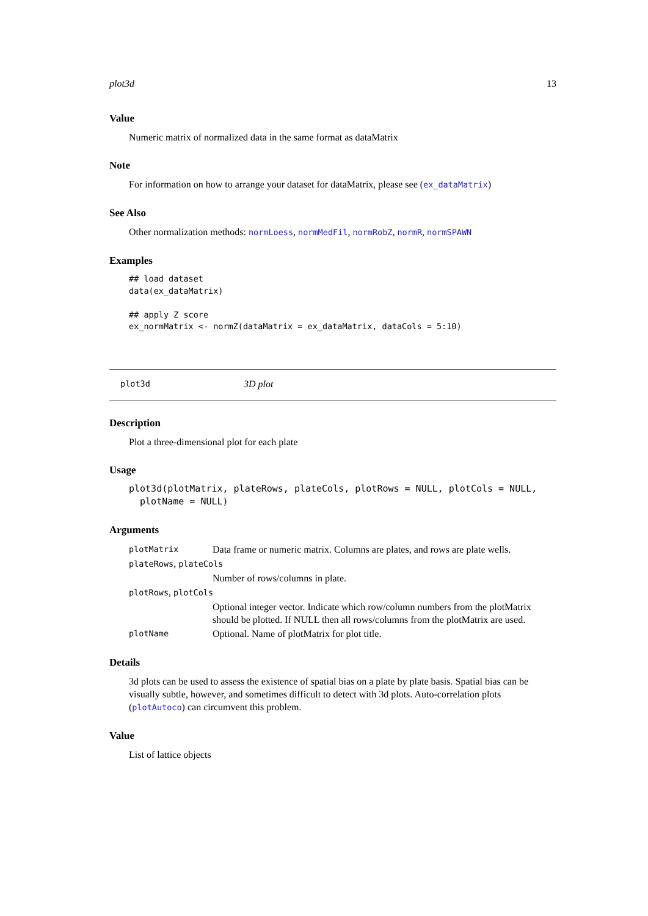plot3d 13
Value
Numeric matrix of normalized data in the same format as dataMatrix
Note
For information on how to arrange your dataset for dataMatrix, please see (ex_dataMatrix)
See Also
Other normalization methods: normLoess, normMedFil, normRobZ, normR, normSPAWN
Examples
## load dataset
data(ex_dataMatrix)

## apply Z score
ex_normMatrix <- normZ(dataMatrix = ex_dataMatrix, dataCols = 5:10)
plot3d 3D plot
Description
Plot a three-dimensional plot for each plate
Usage
plot3d(plotMatrix, plateRows, plateCols, plotRows = NULL, plotCols = NULL,
  plotName = NULL)
Arguments
| plotMatrix | Data frame or numeric matrix. Columns are plates, and rows are plate wells. |
| plateRows , plateCols | |
| | Number of rows/columns in plate. |
| plotRows , plotCols | |
| | Optional integer vector. Indicate which row/column numbers from the plotMatrix should be plotted. If NULL then all rows/columns from the plotMatrix are used. |
| plotName | Optional. Name of plotMatrix for plot title. |
Details
3d plots can be used to assess the existence of spatial bias on a plate by plate basis. Spatial bias can be visually subtle, however, and sometimes difficult to detect with 3d plots. Auto-correlation plots (plotAutoco) can circumvent this problem.
Value
List of lattice objects